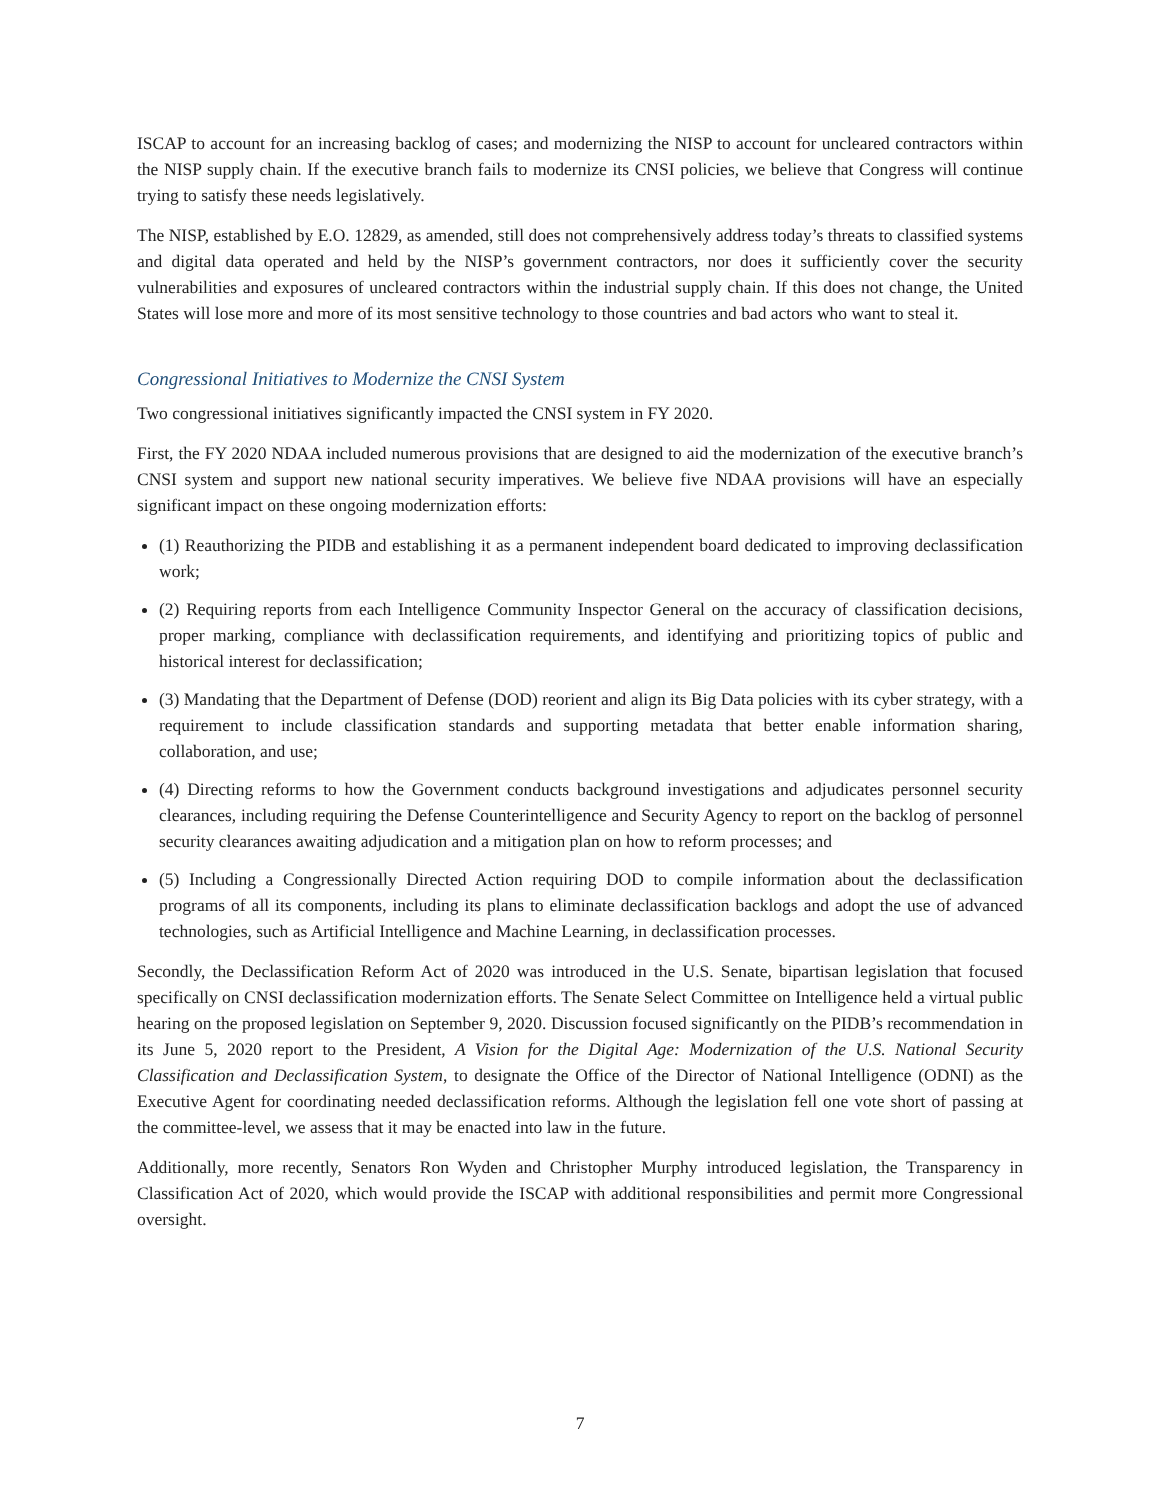ISCAP to account for an increasing backlog of cases; and modernizing the NISP to account for uncleared contractors within the NISP supply chain. If the executive branch fails to modernize its CNSI policies, we believe that Congress will continue trying to satisfy these needs legislatively.
The NISP, established by E.O. 12829, as amended, still does not comprehensively address today’s threats to classified systems and digital data operated and held by the NISP’s government contractors, nor does it sufficiently cover the security vulnerabilities and exposures of uncleared contractors within the industrial supply chain. If this does not change, the United States will lose more and more of its most sensitive technology to those countries and bad actors who want to steal it.
Congressional Initiatives to Modernize the CNSI System
Two congressional initiatives significantly impacted the CNSI system in FY 2020.
First, the FY 2020 NDAA included numerous provisions that are designed to aid the modernization of the executive branch’s CNSI system and support new national security imperatives. We believe five NDAA provisions will have an especially significant impact on these ongoing modernization efforts:
(1) Reauthorizing the PIDB and establishing it as a permanent independent board dedicated to improving declassification work;
(2) Requiring reports from each Intelligence Community Inspector General on the accuracy of classification decisions, proper marking, compliance with declassification requirements, and identifying and prioritizing topics of public and historical interest for declassification;
(3) Mandating that the Department of Defense (DOD) reorient and align its Big Data policies with its cyber strategy, with a requirement to include classification standards and supporting metadata that better enable information sharing, collaboration, and use;
(4) Directing reforms to how the Government conducts background investigations and adjudicates personnel security clearances, including requiring the Defense Counterintelligence and Security Agency to report on the backlog of personnel security clearances awaiting adjudication and a mitigation plan on how to reform processes; and
(5) Including a Congressionally Directed Action requiring DOD to compile information about the declassification programs of all its components, including its plans to eliminate declassification backlogs and adopt the use of advanced technologies, such as Artificial Intelligence and Machine Learning, in declassification processes.
Secondly, the Declassification Reform Act of 2020 was introduced in the U.S. Senate, bipartisan legislation that focused specifically on CNSI declassification modernization efforts. The Senate Select Committee on Intelligence held a virtual public hearing on the proposed legislation on September 9, 2020. Discussion focused significantly on the PIDB’s recommendation in its June 5, 2020 report to the President, A Vision for the Digital Age: Modernization of the U.S. National Security Classification and Declassification System, to designate the Office of the Director of National Intelligence (ODNI) as the Executive Agent for coordinating needed declassification reforms. Although the legislation fell one vote short of passing at the committee-level, we assess that it may be enacted into law in the future.
Additionally, more recently, Senators Ron Wyden and Christopher Murphy introduced legislation, the Transparency in Classification Act of 2020, which would provide the ISCAP with additional responsibilities and permit more Congressional oversight.
7